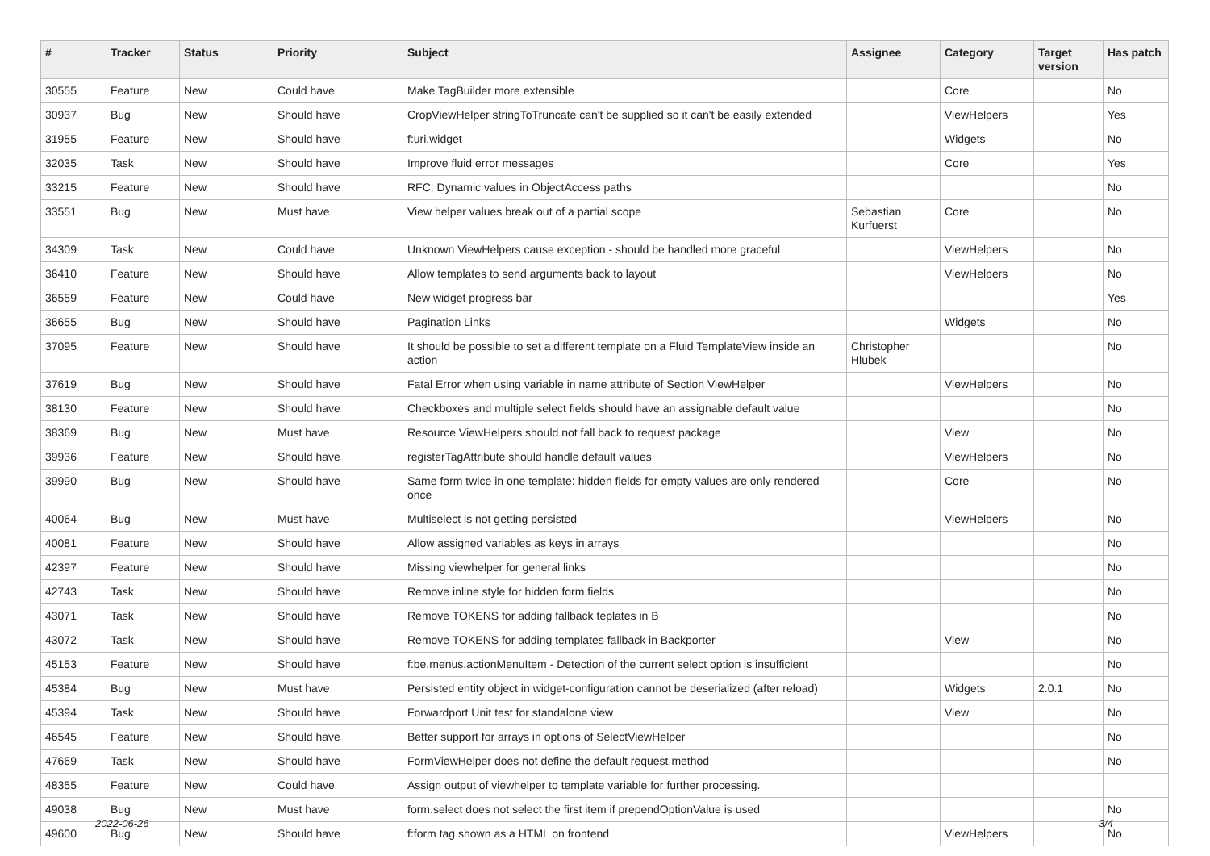| # | Tracker | Status | Priority | Subject | Assignee | Category | Target version | Has patch |
| --- | --- | --- | --- | --- | --- | --- | --- | --- |
| 30555 | Feature | New | Could have | Make TagBuilder more extensible | | Core | | No |
| 30937 | Bug | New | Should have | CropViewHelper stringToTruncate can't be supplied so it can't be easily extended | | ViewHelpers | | Yes |
| 31955 | Feature | New | Should have | f:uri.widget | | Widgets | | No |
| 32035 | Task | New | Should have | Improve fluid error messages | | Core | | Yes |
| 33215 | Feature | New | Should have | RFC: Dynamic values in ObjectAccess paths | | | | No |
| 33551 | Bug | New | Must have | View helper values break out of a partial scope | Sebastian Kurfuerst | Core | | No |
| 34309 | Task | New | Could have | Unknown ViewHelpers cause exception - should be handled more graceful | | ViewHelpers | | No |
| 36410 | Feature | New | Should have | Allow templates to send arguments back to layout | | ViewHelpers | | No |
| 36559 | Feature | New | Could have | New widget progress bar | | | | Yes |
| 36655 | Bug | New | Should have | Pagination Links | | Widgets | | No |
| 37095 | Feature | New | Should have | It should be possible to set a different template on a Fluid TemplateView inside an action | Christopher Hlubek | | | No |
| 37619 | Bug | New | Should have | Fatal Error when using variable in name attribute of Section ViewHelper | | ViewHelpers | | No |
| 38130 | Feature | New | Should have | Checkboxes and multiple select fields should have an assignable default value | | | | No |
| 38369 | Bug | New | Must have | Resource ViewHelpers should not fall back to request package | | View | | No |
| 39936 | Feature | New | Should have | registerTagAttribute should handle default values | | ViewHelpers | | No |
| 39990 | Bug | New | Should have | Same form twice in one template: hidden fields for empty values are only rendered once | | Core | | No |
| 40064 | Bug | New | Must have | Multiselect is not getting persisted | | ViewHelpers | | No |
| 40081 | Feature | New | Should have | Allow assigned variables as keys in arrays | | | | No |
| 42397 | Feature | New | Should have | Missing viewhelper for general links | | | | No |
| 42743 | Task | New | Should have | Remove inline style for hidden form fields | | | | No |
| 43071 | Task | New | Should have | Remove TOKENS for adding fallback teplates in B | | | | No |
| 43072 | Task | New | Should have | Remove TOKENS for adding templates fallback in Backporter | | View | | No |
| 45153 | Feature | New | Should have | f:be.menus.actionMenuItem - Detection of the current select option is insufficient | | | | No |
| 45384 | Bug | New | Must have | Persisted entity object in widget-configuration cannot be deserialized (after reload) | | Widgets | 2.0.1 | No |
| 45394 | Task | New | Should have | Forwardport Unit test for standalone view | | View | | No |
| 46545 | Feature | New | Should have | Better support for arrays in options of SelectViewHelper | | | | No |
| 47669 | Task | New | Should have | FormViewHelper does not define the default request method | | | | No |
| 48355 | Feature | New | Could have | Assign output of viewhelper to template variable for further processing. | | | | |
| 49038 | Bug | New | Must have | form.select does not select the first item if prependOptionValue is used | | | | No |
| 49600 | Bug | New | Should have | f:form tag shown as a HTML on frontend | | ViewHelpers | | No |
2022-06-26 3/4